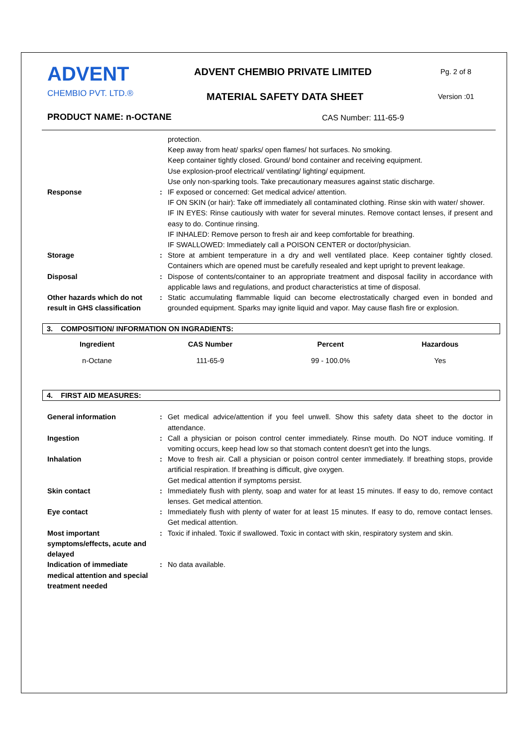ADVENT
CHEMBIO PVT. LTD.®
ADVENT CHEMBIO PRIVATE LIMITED
MATERIAL SAFETY DATA SHEET
Pg. 2 of 8
Version :01
PRODUCT NAME: n-OCTANE CAS Number: 111-65-9
| | | protection. Keep away from heat/ sparks/ open flames/ hot surfaces. No smoking. Keep container tightly closed. Ground/ bond container and receiving equipment. Use explosion-proof electrical/ ventilating/ lighting/ equipment. Use only non-sparking tools. Take precautionary measures against static discharge. |
| Response | : | IF exposed or concerned: Get medical advice/ attention. IF ON SKIN (or hair): Take off immediately all contaminated clothing. Rinse skin with water/ shower. IF IN EYES: Rinse cautiously with water for several minutes. Remove contact lenses, if present and easy to do. Continue rinsing. IF INHALED: Remove person to fresh air and keep comfortable for breathing. IF SWALLOWED: Immediately call a POISON CENTER or doctor/physician. |
| Storage | : | Store at ambient temperature in a dry and well ventilated place. Keep container tightly closed. Containers which are opened must be carefully resealed and kept upright to prevent leakage. |
| Disposal | : | Dispose of contents/container to an appropriate treatment and disposal facility in accordance with applicable laws and regulations, and product characteristics at time of disposal. |
| Other hazards which do not result in GHS classification | : | Static accumulating flammable liquid can become electrostatically charged even in bonded and grounded equipment. Sparks may ignite liquid and vapor. May cause flash fire or explosion. |
3. COMPOSITION/ INFORMATION ON INGRADIENTS:
| Ingredient | CAS Number | Percent | Hazardous |
| --- | --- | --- | --- |
| n-Octane | 111-65-9 | 99 - 100.0% | Yes |
4. FIRST AID MEASURES:
| General information | : | Get medical advice/attention if you feel unwell. Show this safety data sheet to the doctor in attendance. |
| Ingestion | : | Call a physician or poison control center immediately. Rinse mouth. Do NOT induce vomiting. If vomiting occurs, keep head low so that stomach content doesn't get into the lungs. |
| Inhalation | : | Move to fresh air. Call a physician or poison control center immediately. If breathing stops, provide artificial respiration. If breathing is difficult, give oxygen. Get medical attention if symptoms persist. |
| Skin contact | : | Immediately flush with plenty, soap and water for at least 15 minutes. If easy to do, remove contact lenses. Get medical attention. |
| Eye contact | : | Immediately flush with plenty of water for at least 15 minutes. If easy to do, remove contact lenses. Get medical attention. |
| Most important symptoms/effects, acute and delayed | : | Toxic if inhaled. Toxic if swallowed. Toxic in contact with skin, respiratory system and skin. |
| Indication of immediate medical attention and special treatment needed | : | No data available. |